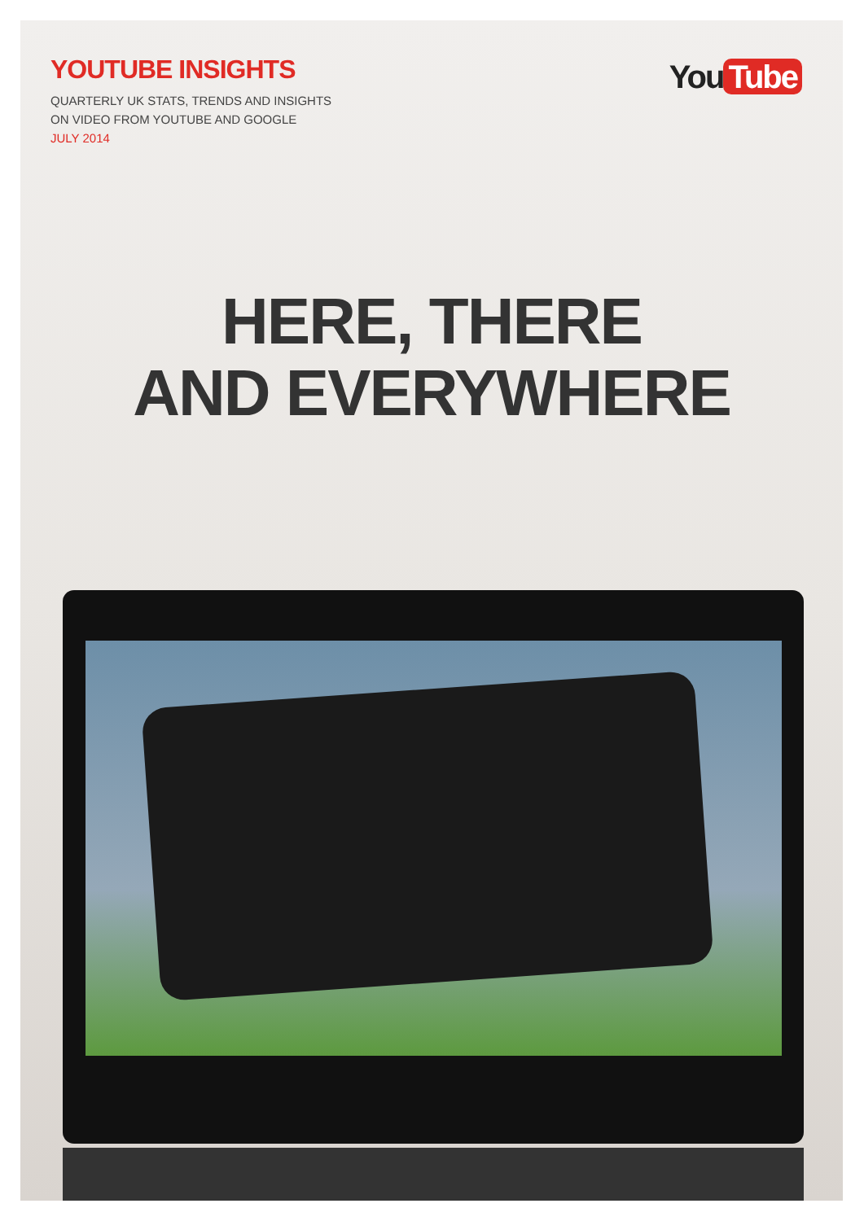YOUTUBE INSIGHTS
QUARTERLY UK STATS, TRENDS AND INSIGHTS
ON VIDEO FROM YOUTUBE AND GOOGLE
JULY 2014
You Tube
HERE, THERE
AND EVERYWHERE